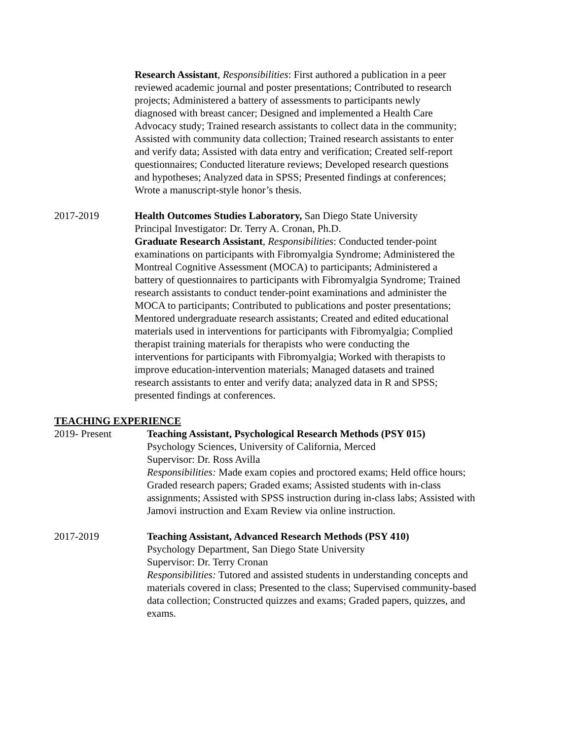Research Assistant, Responsibilities: First authored a publication in a peer reviewed academic journal and poster presentations; Contributed to research projects; Administered a battery of assessments to participants newly diagnosed with breast cancer; Designed and implemented a Health Care Advocacy study; Trained research assistants to collect data in the community; Assisted with community data collection; Trained research assistants to enter and verify data; Assisted with data entry and verification; Created self-report questionnaires; Conducted literature reviews; Developed research questions and hypotheses; Analyzed data in SPSS; Presented findings at conferences; Wrote a manuscript-style honor’s thesis.
2017-2019 Health Outcomes Studies Laboratory, San Diego State University
Principal Investigator: Dr. Terry A. Cronan, Ph.D.
Graduate Research Assistant, Responsibilities: Conducted tender-point examinations on participants with Fibromyalgia Syndrome; Administered the Montreal Cognitive Assessment (MOCA) to participants; Administered a battery of questionnaires to participants with Fibromyalgia Syndrome; Trained research assistants to conduct tender-point examinations and administer the MOCA to participants; Contributed to publications and poster presentations; Mentored undergraduate research assistants; Created and edited educational materials used in interventions for participants with Fibromyalgia; Complied therapist training materials for therapists who were conducting the interventions for participants with Fibromyalgia; Worked with therapists to improve education-intervention materials; Managed datasets and trained research assistants to enter and verify data; analyzed data in R and SPSS; presented findings at conferences.
TEACHING EXPERIENCE
2019- Present Teaching Assistant, Psychological Research Methods (PSY 015)
Psychology Sciences, University of California, Merced
Supervisor: Dr. Ross Avilla
Responsibilities: Made exam copies and proctored exams; Held office hours; Graded research papers; Graded exams; Assisted students with in-class assignments; Assisted with SPSS instruction during in-class labs; Assisted with Jamovi instruction and Exam Review via online instruction.
2017-2019 Teaching Assistant, Advanced Research Methods (PSY 410)
Psychology Department, San Diego State University
Supervisor: Dr. Terry Cronan
Responsibilities: Tutored and assisted students in understanding concepts and materials covered in class; Presented to the class; Supervised community-based data collection; Constructed quizzes and exams; Graded papers, quizzes, and exams.